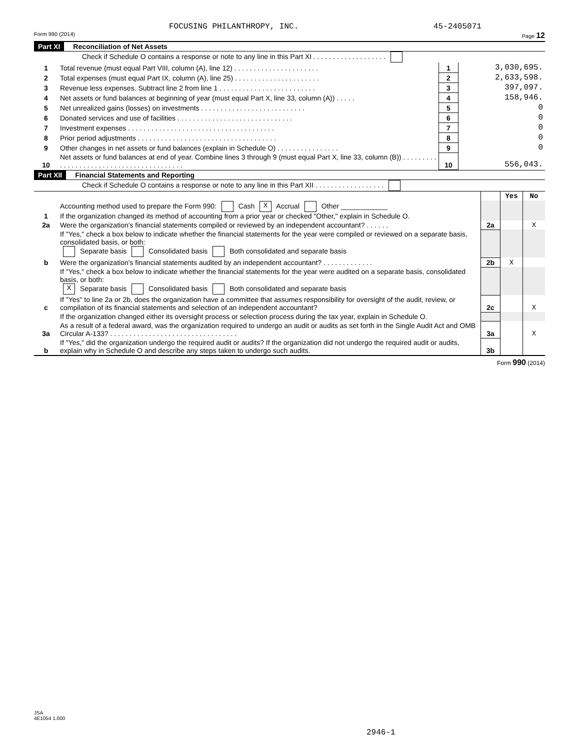FOCUSING PHILANTHROPY, INC. 45-2405071
Form 990 (2014) Page 12
Part XI Reconciliation of Net Assets
Check if Schedule O contains a response or note to any line in this Part XI . . . . . . . . . . . . . . . . . . .
| 1 | Total revenue (must equal Part VIII, column (A), line 12) . . . . . . . . . . . . . . . . . . . . . . | 1 | 3,030,695. |
| 2 | Total expenses (must equal Part IX, column (A), line 25) . . . . . . . . . . . . . . . . . . . . . . | 2 | 2,633,598. |
| 3 | Revenue less expenses. Subtract line 2 from line 1 . . . . . . . . . . . . . . . . . . . . . . . . . | 3 | 397,097. |
| 4 | Net assets or fund balances at beginning of year (must equal Part X, line 33, column (A)) . . . . . | 4 | 158,946. |
| 5 | Net unrealized gains (losses) on investments . . . . . . . . . . . . . . . . . . . . . . . . . . . | 5 | 0 |
| 6 | Donated services and use of facilities . . . . . . . . . . . . . . . . . . . . . . . . . . . . . . | 6 | 0 |
| 7 | Investment expenses . . . . . . . . . . . . . . . . . . . . . . . . . . . . . . . . . . . . . . | 7 | 0 |
| 8 | Prior period adjustments . . . . . . . . . . . . . . . . . . . . . . . . . . . . . . . . . . . . | 8 | 0 |
| 9 | Other changes in net assets or fund balances (explain in Schedule O) . . . . . . . . . . . . . . . . | 9 | 0 |
| 10 | Net assets or fund balances at end of year. Combine lines 3 through 9 (must equal Part X, line 33, column (B)) . . . . . . . . . . . . . . . . . . . . . . . . . . . . . . . . . . . . . . . . . | 10 | 556,043. |
Part XII Financial Statements and Reporting
Check if Schedule O contains a response or note to any line in this Part XII . . . . . . . . . . . . . . . . . .
| | | | Yes | No |
| 1 | Accounting method used to prepare the Form 990: Cash X Accrual Other ____________ If the organization changed its method of accounting from a prior year or checked "Other," explain in Schedule O. | | | |
| 2a | Were the organization's financial statements compiled or reviewed by an independent accountant? . . . . . . | 2a | | X |
| | If "Yes," check a box below to indicate whether the financial statements for the year were compiled or reviewed on a separate basis, consolidated basis, or both: Separate basis Consolidated basis Both consolidated and separate basis | | | |
| b | Were the organization's financial statements audited by an independent accountant? . . . . . . . . . . . . . | 2b | X | |
| | If "Yes," check a box below to indicate whether the financial statements for the year were audited on a separate basis, consolidated basis, or both: X Separate basis Consolidated basis Both consolidated and separate basis | | | |
| c | If "Yes" to line 2a or 2b, does the organization have a committee that assumes responsibility for oversight of the audit, review, or compilation of its financial statements and selection of an independent accountant? | 2c | | X |
| | If the organization changed either its oversight process or selection process during the tax year, explain in Schedule O. | | | |
| 3a | As a result of a federal award, was the organization required to undergo an audit or audits as set forth in the Single Audit Act and OMB Circular A-133? . . . . . . . . . . . . . . . . . . . . . . . . . . . . . . . . . | 3a | | X |
| b | If "Yes," did the organization undergo the required audit or audits? If the organization did not undergo the required audit or audits, explain why in Schedule O and describe any steps taken to undergo such audits. | 3b | | |
Form 990 (2014)
JSA
4E1054 1.000
2946-1